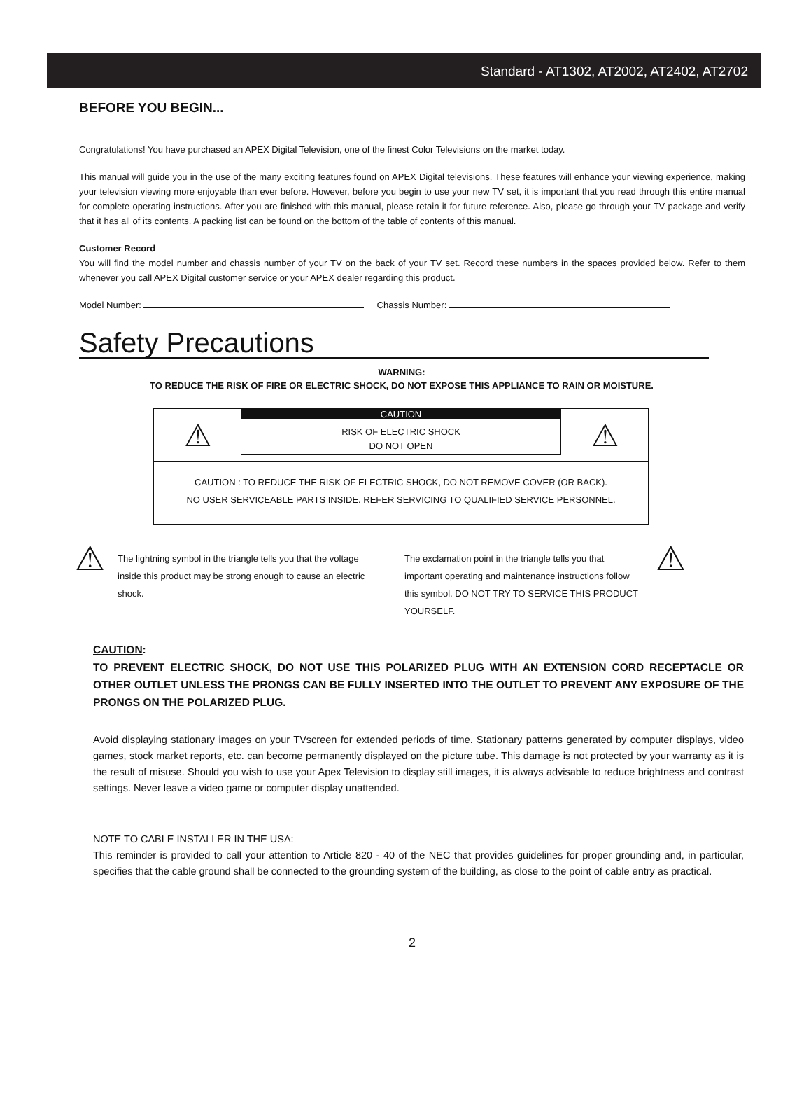Standard - AT1302, AT2002, AT2402, AT2702
BEFORE YOU BEGIN...
Congratulations! You have purchased an APEX Digital Television, one of the finest Color Televisions on the market today.
This manual will guide you in the use of the many exciting features found on APEX Digital televisions. These features will enhance your viewing experience, making your television viewing more enjoyable than ever before. However, before you begin to use your new TV set, it is important that you read through this entire manual for complete operating instructions. After you are finished with this manual, please retain it for future reference. Also, please go through your TV package and verify that it has all of its contents. A packing list can be found on the bottom of the table of contents of this manual.
Customer Record
You will find the model number and chassis number of your TV on the back of your TV set. Record these numbers in the spaces provided below. Refer to them whenever you call APEX Digital customer service or your APEX dealer regarding this product.
Model Number: Chassis Number:
Safety Precautions
WARNING:
TO REDUCE THE RISK OF FIRE OR ELECTRIC SHOCK, DO NOT EXPOSE THIS APPLIANCE TO RAIN OR MOISTURE.
⚠
CAUTION
RISK OF ELECTRIC SHOCK
DO NOT OPEN
⚠
CAUTION : TO REDUCE THE RISK OF ELECTRIC SHOCK, DO NOT REMOVE COVER (OR BACK).
NO USER SERVICEABLE PARTS INSIDE. REFER SERVICING TO QUALIFIED SERVICE PERSONNEL.
⚠
The lightning symbol in the triangle tells you that the voltage inside this product may be strong enough to cause an electric shock.
The exclamation point in the triangle tells you that important operating and maintenance instructions follow this symbol. DO NOT TRY TO SERVICE THIS PRODUCT YOURSELF.
⚠
CAUTION:
TO PREVENT ELECTRIC SHOCK, DO NOT USE THIS POLARIZED PLUG WITH AN EXTENSION CORD RECEPTACLE OR OTHER OUTLET UNLESS THE PRONGS CAN BE FULLY INSERTED INTO THE OUTLET TO PREVENT ANY EXPOSURE OF THE PRONGS ON THE POLARIZED PLUG.
Avoid displaying stationary images on your TVscreen for extended periods of time. Stationary patterns generated by computer displays, video games, stock market reports, etc. can become permanently displayed on the picture tube. This damage is not protected by your warranty as it is the result of misuse. Should you wish to use your Apex Television to display still images, it is always advisable to reduce brightness and contrast settings. Never leave a video game or computer display unattended.
NOTE TO CABLE INSTALLER IN THE USA:
This reminder is provided to call your attention to Article 820 - 40 of the NEC that provides guidelines for proper grounding and, in particular, specifies that the cable ground shall be connected to the grounding system of the building, as close to the point of cable entry as practical.
2